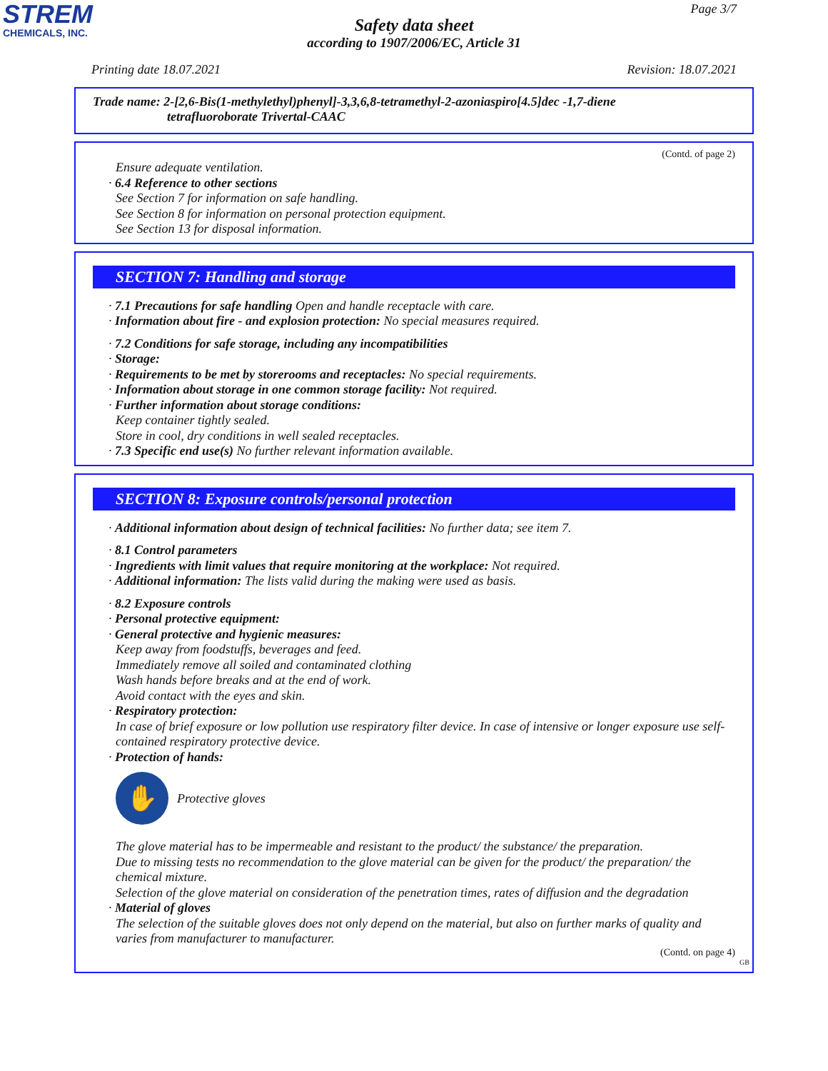STREM
CHEMICALS, INC.
Page 3/7
Safety data sheet
according to 1907/2006/EC, Article 31
Printing date 18.07.2021 Revision: 18.07.2021
Trade name: 2-[2,6-Bis(1-methylethyl)phenyl]-3,3,6,8-tetramethyl-2-azoniaspiro[4.5]dec -1,7-diene
tetrafluoroborate Trivertal-CAAC
(Contd. of page 2)
Ensure adequate ventilation.
· 6.4 Reference to other sections
See Section 7 for information on safe handling.
See Section 8 for information on personal protection equipment.
See Section 13 for disposal information.
SECTION 7: Handling and storage
· 7.1 Precautions for safe handling Open and handle receptacle with care.
· Information about fire - and explosion protection: No special measures required.
· 7.2 Conditions for safe storage, including any incompatibilities
· Storage:
· Requirements to be met by storerooms and receptacles: No special requirements.
· Information about storage in one common storage facility: Not required.
· Further information about storage conditions:
Keep container tightly sealed.
Store in cool, dry conditions in well sealed receptacles.
· 7.3 Specific end use(s) No further relevant information available.
SECTION 8: Exposure controls/personal protection
· Additional information about design of technical facilities: No further data; see item 7.
· 8.1 Control parameters
· Ingredients with limit values that require monitoring at the workplace: Not required.
· Additional information: The lists valid during the making were used as basis.
· 8.2 Exposure controls
· Personal protective equipment:
· General protective and hygienic measures:
Keep away from foodstuffs, beverages and feed.
Immediately remove all soiled and contaminated clothing
Wash hands before breaks and at the end of work.
Avoid contact with the eyes and skin.
· Respiratory protection:
In case of brief exposure or low pollution use respiratory filter device. In case of intensive or longer exposure use self-contained respiratory protective device.
· Protection of hands:
✋
Protective gloves
The glove material has to be impermeable and resistant to the product/ the substance/ the preparation.
Due to missing tests no recommendation to the glove material can be given for the product/ the preparation/ the chemical mixture.
Selection of the glove material on consideration of the penetration times, rates of diffusion and the degradation
· Material of gloves
The selection of the suitable gloves does not only depend on the material, but also on further marks of quality and varies from manufacturer to manufacturer.
(Contd. on page 4)
GB